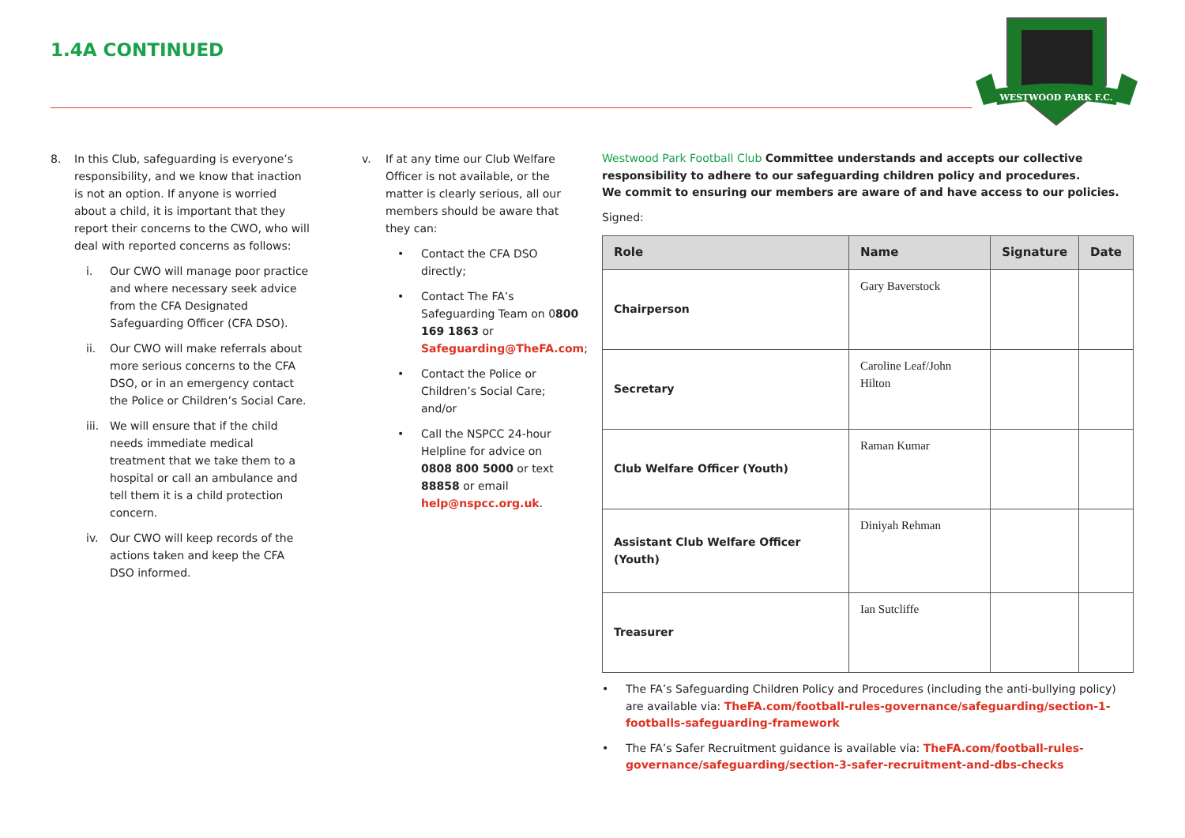1.4A CONTINUED
WESTWOOD PARK F.C.
8. In this Club, safeguarding is everyone’s responsibility, and we know that inaction is not an option. If anyone is worried about a child, it is important that they report their concerns to the CWO, who will deal with reported concerns as follows:
i. Our CWO will manage poor practice and where necessary seek advice from the CFA Designated Safeguarding Officer (CFA DSO).
ii. Our CWO will make referrals about more serious concerns to the CFA DSO, or in an emergency contact the Police or Children’s Social Care.
iii. We will ensure that if the child needs immediate medical treatment that we take them to a hospital or call an ambulance and tell them it is a child protection concern.
iv. Our CWO will keep records of the actions taken and keep the CFA DSO informed.
v. If at any time our Club Welfare Officer is not available, or the matter is clearly serious, all our members should be aware that they can:
• Contact the CFA DSO directly;
• Contact The FA’s Safeguarding Team on 0800 169 1863 or Safeguarding@TheFA.com;
• Contact the Police or Children’s Social Care; and/or
• Call the NSPCC 24-hour Helpline for advice on 0808 800 5000 or text 88858 or email help@nspcc.org.uk.
Westwood Park Football Club Committee understands and accepts our collective responsibility to adhere to our safeguarding children policy and procedures.
We commit to ensuring our members are aware of and have access to our policies.
Signed:
| Role | Name | Signature | Date |
| --- | --- | --- | --- |
| Chairperson | Gary Baverstock | | |
| Secretary | Caroline Leaf/John Hilton | | |
| Club Welfare Officer (Youth) | Raman Kumar | | |
| Assistant Club Welfare Officer (Youth) | Diniyah Rehman | | |
| Treasurer | Ian Sutcliffe | | |
• The FA’s Safeguarding Children Policy and Procedures (including the anti-bullying policy) are available via: TheFA.com/football-rules-governance/safeguarding/section-1-footballs-safeguarding-framework
• The FA’s Safer Recruitment guidance is available via: TheFA.com/football-rules-governance/safeguarding/section-3-safer-recruitment-and-dbs-checks